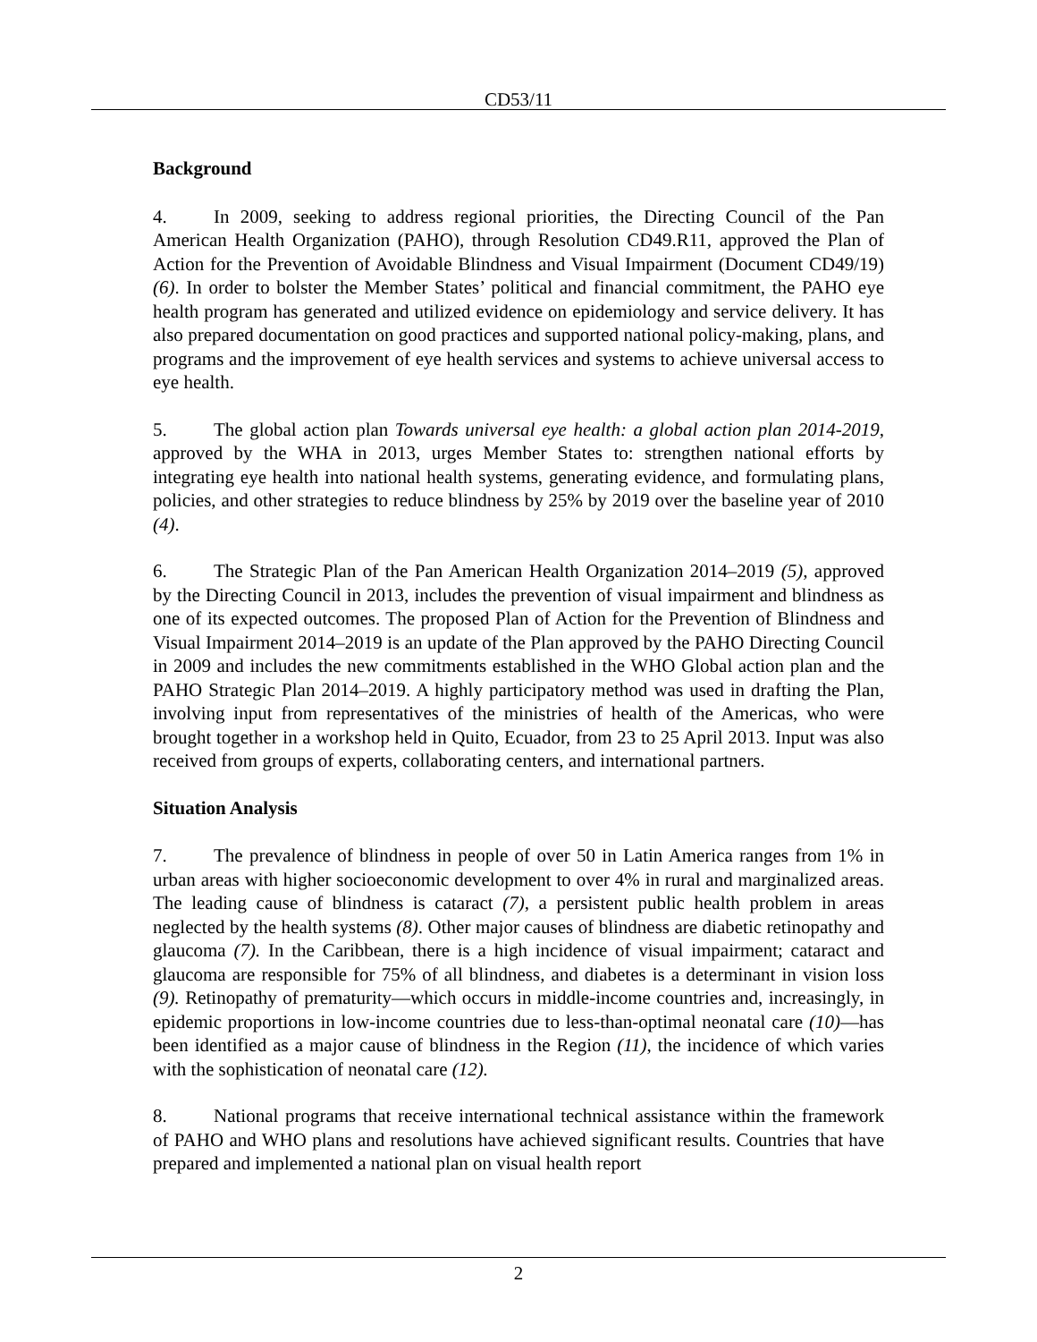CD53/11
Background
4. In 2009, seeking to address regional priorities, the Directing Council of the Pan American Health Organization (PAHO), through Resolution CD49.R11, approved the Plan of Action for the Prevention of Avoidable Blindness and Visual Impairment (Document CD49/19) (6). In order to bolster the Member States’ political and financial commitment, the PAHO eye health program has generated and utilized evidence on epidemiology and service delivery. It has also prepared documentation on good practices and supported national policy-making, plans, and programs and the improvement of eye health services and systems to achieve universal access to eye health.
5. The global action plan Towards universal eye health: a global action plan 2014-2019, approved by the WHA in 2013, urges Member States to: strengthen national efforts by integrating eye health into national health systems, generating evidence, and formulating plans, policies, and other strategies to reduce blindness by 25% by 2019 over the baseline year of 2010 (4).
6. The Strategic Plan of the Pan American Health Organization 2014–2019 (5), approved by the Directing Council in 2013, includes the prevention of visual impairment and blindness as one of its expected outcomes. The proposed Plan of Action for the Prevention of Blindness and Visual Impairment 2014–2019 is an update of the Plan approved by the PAHO Directing Council in 2009 and includes the new commitments established in the WHO Global action plan and the PAHO Strategic Plan 2014–2019. A highly participatory method was used in drafting the Plan, involving input from representatives of the ministries of health of the Americas, who were brought together in a workshop held in Quito, Ecuador, from 23 to 25 April 2013. Input was also received from groups of experts, collaborating centers, and international partners.
Situation Analysis
7. The prevalence of blindness in people of over 50 in Latin America ranges from 1% in urban areas with higher socioeconomic development to over 4% in rural and marginalized areas. The leading cause of blindness is cataract (7), a persistent public health problem in areas neglected by the health systems (8). Other major causes of blindness are diabetic retinopathy and glaucoma (7). In the Caribbean, there is a high incidence of visual impairment; cataract and glaucoma are responsible for 75% of all blindness, and diabetes is a determinant in vision loss (9). Retinopathy of prematurity—which occurs in middle-income countries and, increasingly, in epidemic proportions in low-income countries due to less-than-optimal neonatal care (10)—has been identified as a major cause of blindness in the Region (11), the incidence of which varies with the sophistication of neonatal care (12).
8. National programs that receive international technical assistance within the framework of PAHO and WHO plans and resolutions have achieved significant results. Countries that have prepared and implemented a national plan on visual health report
2